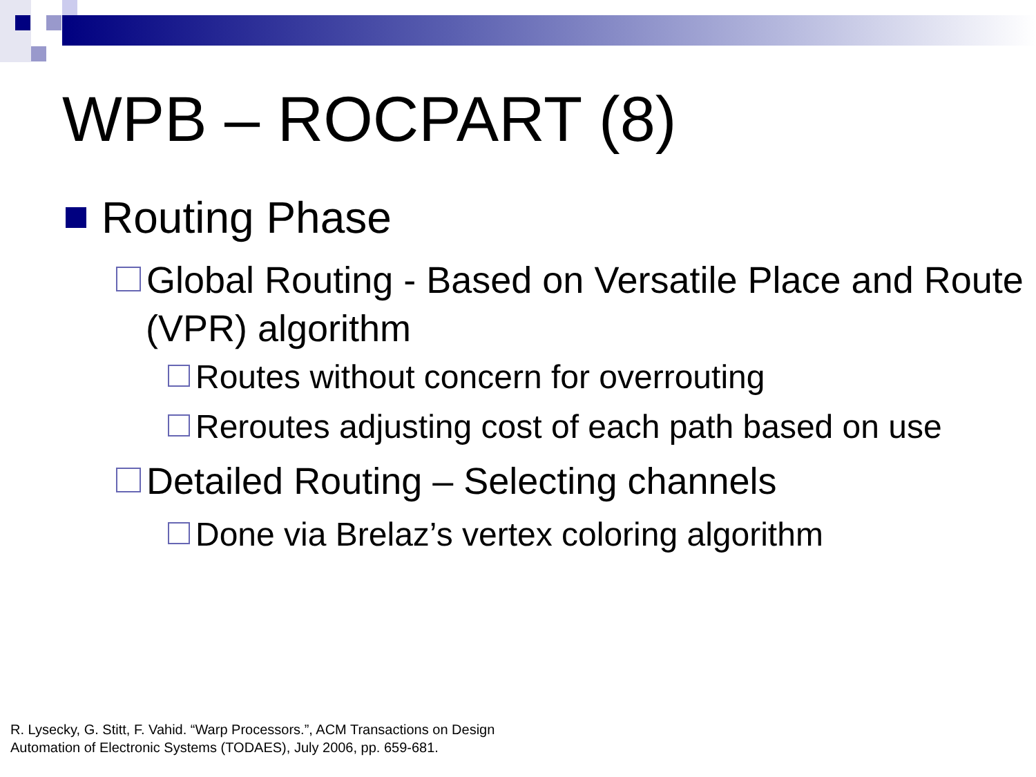WPB – ROCPART (8)
Routing Phase
Global Routing - Based on Versatile Place and Route (VPR) algorithm
Routes without concern for overrouting
Reroutes adjusting cost of each path based on use
Detailed Routing – Selecting channels
Done via Brelaz’s vertex coloring algorithm
R. Lysecky, G. Stitt, F. Vahid. “Warp Processors.”, ACM Transactions on Design
Automation of Electronic Systems (TODAES), July 2006, pp. 659-681.